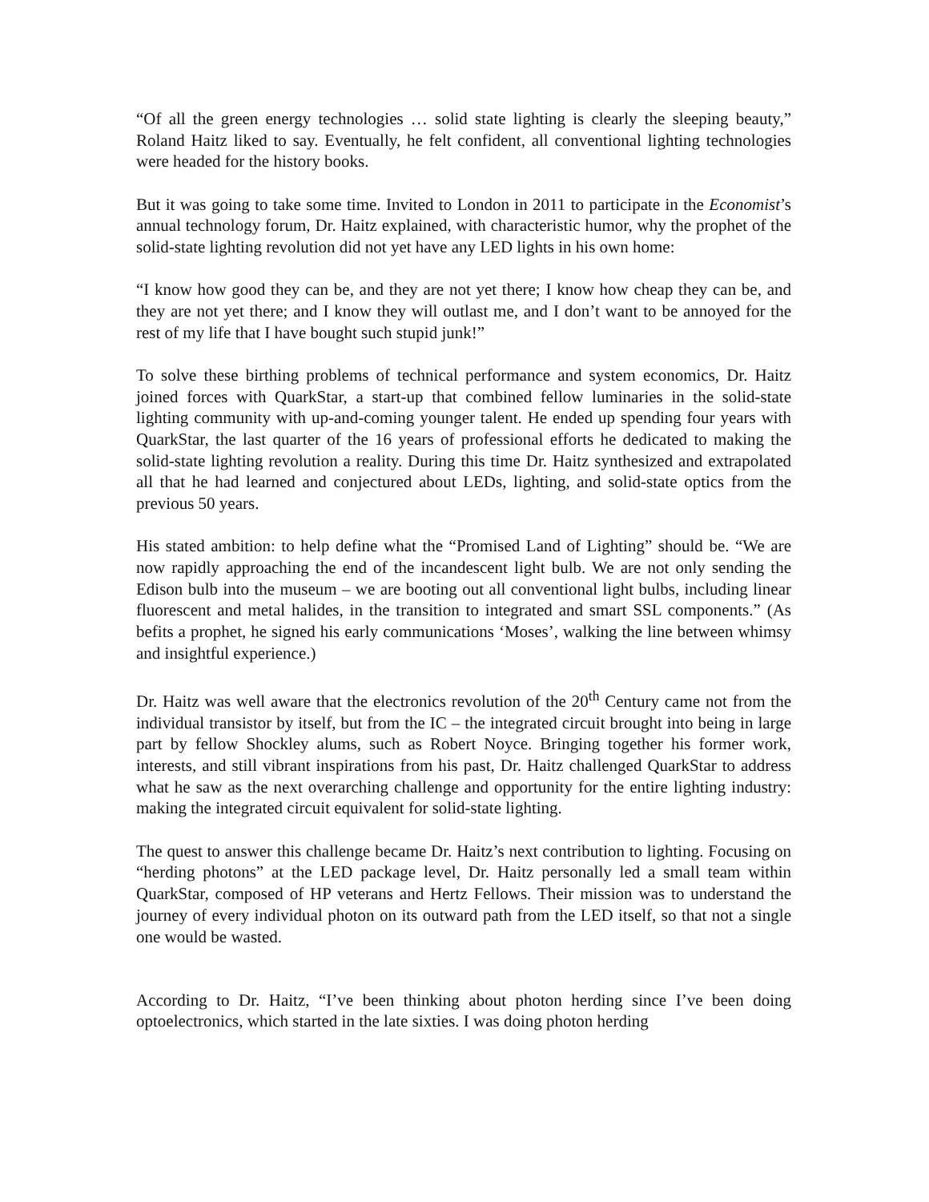“Of all the green energy technologies … solid state lighting is clearly the sleeping beauty,” Roland Haitz liked to say. Eventually, he felt confident, all conventional lighting technologies were headed for the history books.
But it was going to take some time. Invited to London in 2011 to participate in the Economist’s annual technology forum, Dr. Haitz explained, with characteristic humor, why the prophet of the solid-state lighting revolution did not yet have any LED lights in his own home:
“I know how good they can be, and they are not yet there; I know how cheap they can be, and they are not yet there; and I know they will outlast me, and I don’t want to be annoyed for the rest of my life that I have bought such stupid junk!”
To solve these birthing problems of technical performance and system economics, Dr. Haitz joined forces with QuarkStar, a start-up that combined fellow luminaries in the solid-state lighting community with up-and-coming younger talent. He ended up spending four years with QuarkStar, the last quarter of the 16 years of professional efforts he dedicated to making the solid-state lighting revolution a reality. During this time Dr. Haitz synthesized and extrapolated all that he had learned and conjectured about LEDs, lighting, and solid-state optics from the previous 50 years.
His stated ambition: to help define what the “Promised Land of Lighting” should be. “We are now rapidly approaching the end of the incandescent light bulb. We are not only sending the Edison bulb into the museum – we are booting out all conventional light bulbs, including linear fluorescent and metal halides, in the transition to integrated and smart SSL components.” (As befits a prophet, he signed his early communications ‘Moses’, walking the line between whimsy and insightful experience.)
Dr. Haitz was well aware that the electronics revolution of the 20<sup>th</sup> Century came not from the individual transistor by itself, but from the IC – the integrated circuit brought into being in large part by fellow Shockley alums, such as Robert Noyce. Bringing together his former work, interests, and still vibrant inspirations from his past, Dr. Haitz challenged QuarkStar to address what he saw as the next overarching challenge and opportunity for the entire lighting industry: making the integrated circuit equivalent for solid-state lighting.
The quest to answer this challenge became Dr. Haitz’s next contribution to lighting. Focusing on “herding photons” at the LED package level, Dr. Haitz personally led a small team within QuarkStar, composed of HP veterans and Hertz Fellows. Their mission was to understand the journey of every individual photon on its outward path from the LED itself, so that not a single one would be wasted.
According to Dr. Haitz, “I’ve been thinking about photon herding since I’ve been doing optoelectronics, which started in the late sixties. I was doing photon herding